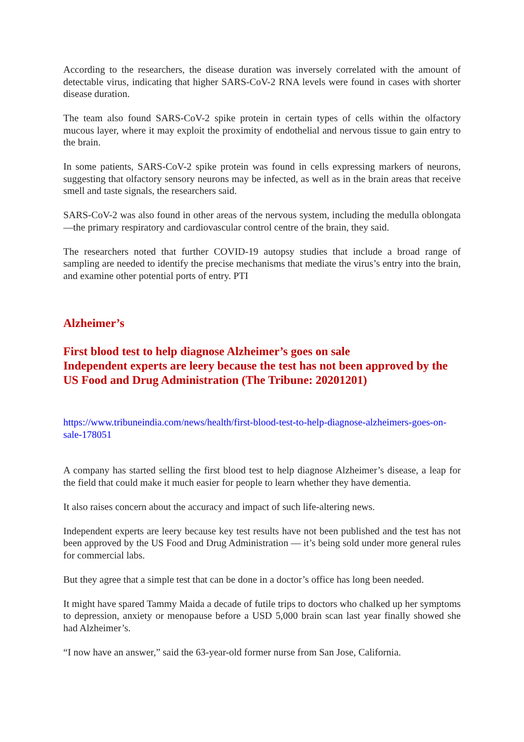According to the researchers, the disease duration was inversely correlated with the amount of detectable virus, indicating that higher SARS-CoV-2 RNA levels were found in cases with shorter disease duration.
The team also found SARS-CoV-2 spike protein in certain types of cells within the olfactory mucous layer, where it may exploit the proximity of endothelial and nervous tissue to gain entry to the brain.
In some patients, SARS-CoV-2 spike protein was found in cells expressing markers of neurons, suggesting that olfactory sensory neurons may be infected, as well as in the brain areas that receive smell and taste signals, the researchers said.
SARS-CoV-2 was also found in other areas of the nervous system, including the medulla oblongata—the primary respiratory and cardiovascular control centre of the brain, they said.
The researchers noted that further COVID-19 autopsy studies that include a broad range of sampling are needed to identify the precise mechanisms that mediate the virus’s entry into the brain, and examine other potential ports of entry. PTI
Alzheimer’s
First blood test to help diagnose Alzheimer’s goes on sale
Independent experts are leery because the test has not been approved by the US Food and Drug Administration (The Tribune: 20201201)
https://www.tribuneindia.com/news/health/first-blood-test-to-help-diagnose-alzheimers-goes-on-sale-178051
A company has started selling the first blood test to help diagnose Alzheimer’s disease, a leap for the field that could make it much easier for people to learn whether they have dementia.
It also raises concern about the accuracy and impact of such life-altering news.
Independent experts are leery because key test results have not been published and the test has not been approved by the US Food and Drug Administration — it’s being sold under more general rules for commercial labs.
But they agree that a simple test that can be done in a doctor’s office has long been needed.
It might have spared Tammy Maida a decade of futile trips to doctors who chalked up her symptoms to depression, anxiety or menopause before a USD 5,000 brain scan last year finally showed she had Alzheimer’s.
“I now have an answer,” said the 63-year-old former nurse from San Jose, California.